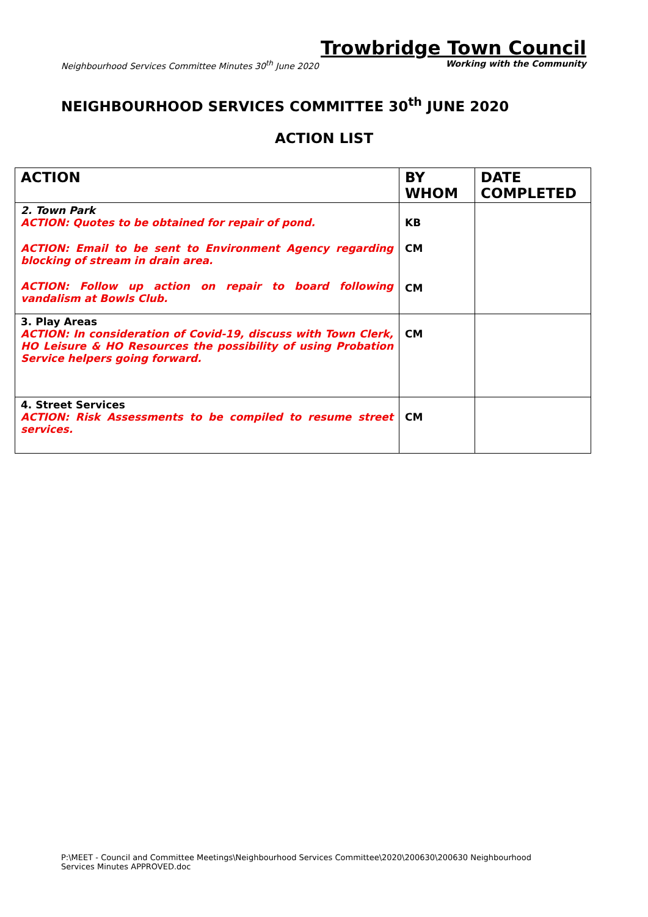Trowbridge Town Council
Neighbourhood Services Committee Minutes 30<sup>th</sup> June 2020 Working with the Community
NEIGHBOURHOOD SERVICES COMMITTEE 30<sup>th</sup> JUNE 2020
ACTION LIST
| ACTION | BY WHOM | DATE COMPLETED |
| --- | --- | --- |
| 2. Town Park ACTION: Quotes to be obtained for repair of pond. ACTION: Email to be sent to Environment Agency regarding blocking of stream in drain area. ACTION: Follow up action on repair to board following vandalism at Bowls Club. | KB CM CM | |
| 3. Play Areas ACTION: In consideration of Covid-19, discuss with Town Clerk, HO Leisure & HO Resources the possibility of using Probation Service helpers going forward. | CM | |
| 4. Street Services ACTION: Risk Assessments to be compiled to resume street services. | CM | |
P:\MEET - Council and Committee Meetings\Neighbourhood Services Committee\2020\200630\200630 Neighbourhood Services Minutes APPROVED.doc